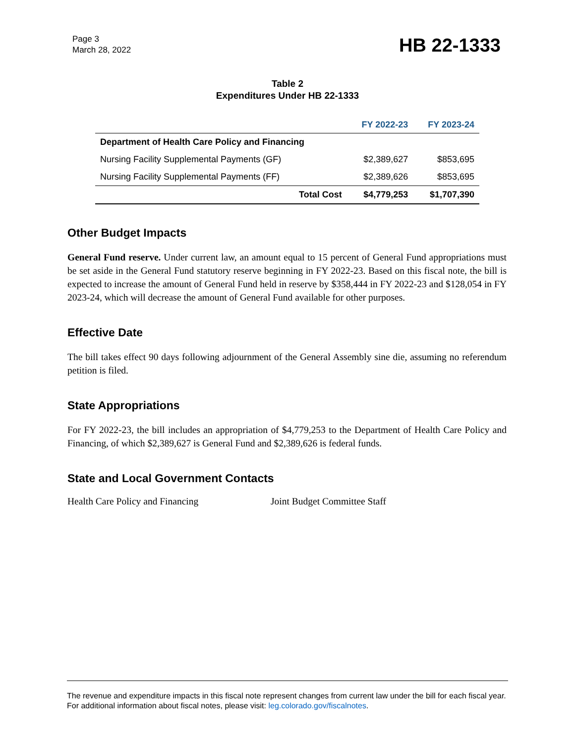Page 3
March 28, 2022
HB 22-1333
Table 2
Expenditures Under HB 22-1333
| | FY 2022-23 | FY 2023-24 |
| --- | --- | --- |
| Department of Health Care Policy and Financing | | |
| Nursing Facility Supplemental Payments (GF) | $2,389,627 | $853,695 |
| Nursing Facility Supplemental Payments (FF) | $2,389,626 | $853,695 |
| Total Cost | $4,779,253 | $1,707,390 |
Other Budget Impacts
General Fund reserve. Under current law, an amount equal to 15 percent of General Fund appropriations must be set aside in the General Fund statutory reserve beginning in FY 2022-23. Based on this fiscal note, the bill is expected to increase the amount of General Fund held in reserve by $358,444 in FY 2022-23 and $128,054 in FY 2023-24, which will decrease the amount of General Fund available for other purposes.
Effective Date
The bill takes effect 90 days following adjournment of the General Assembly sine die, assuming no referendum petition is filed.
State Appropriations
For FY 2022-23, the bill includes an appropriation of $4,779,253 to the Department of Health Care Policy and Financing, of which $2,389,627 is General Fund and $2,389,626 is federal funds.
State and Local Government Contacts
Health Care Policy and Financing Joint Budget Committee Staff
The revenue and expenditure impacts in this fiscal note represent changes from current law under the bill for each fiscal year. For additional information about fiscal notes, please visit: leg.colorado.gov/fiscalnotes.